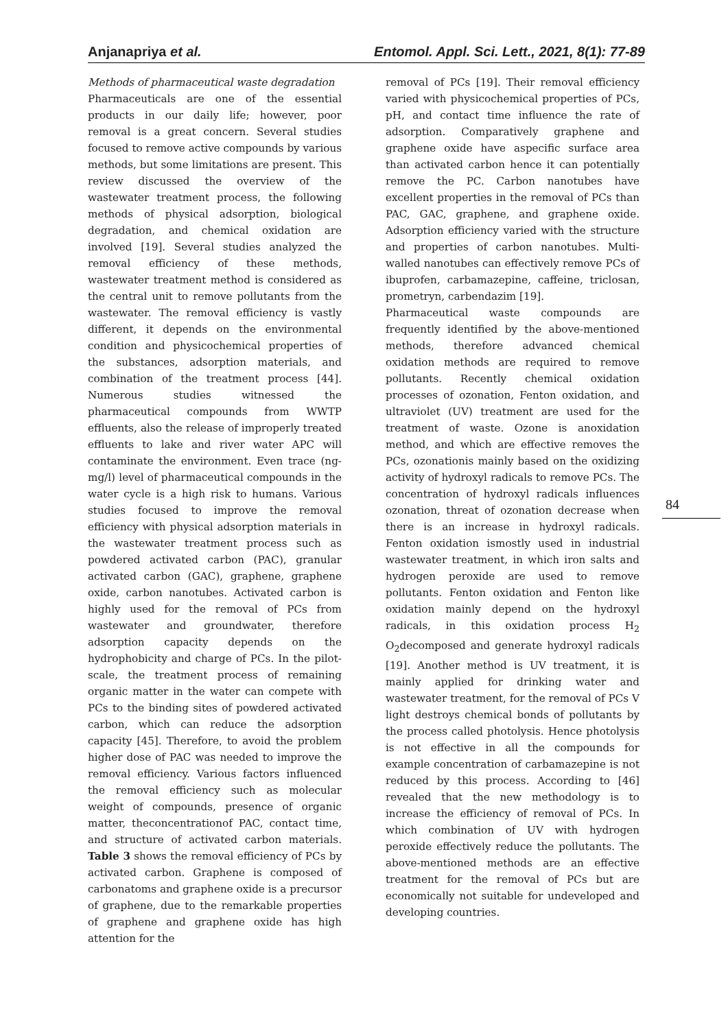Anjanapriya et al. Entomol. Appl. Sci. Lett., 2021, 8(1): 77-89
Methods of pharmaceutical waste degradation
Pharmaceuticals are one of the essential products in our daily life; however, poor removal is a great concern. Several studies focused to remove active compounds by various methods, but some limitations are present. This review discussed the overview of the wastewater treatment process, the following methods of physical adsorption, biological degradation, and chemical oxidation are involved [19]. Several studies analyzed the removal efficiency of these methods, wastewater treatment method is considered as the central unit to remove pollutants from the wastewater. The removal efficiency is vastly different, it depends on the environmental condition and physicochemical properties of the substances, adsorption materials, and combination of the treatment process [44]. Numerous studies witnessed the pharmaceutical compounds from WWTP effluents, also the release of improperly treated effluents to lake and river water APC will contaminate the environment. Even trace (ng-mg/l) level of pharmaceutical compounds in the water cycle is a high risk to humans. Various studies focused to improve the removal efficiency with physical adsorption materials in the wastewater treatment process such as powdered activated carbon (PAC), granular activated carbon (GAC), graphene, graphene oxide, carbon nanotubes. Activated carbon is highly used for the removal of PCs from wastewater and groundwater, therefore adsorption capacity depends on the hydrophobicity and charge of PCs. In the pilot-scale, the treatment process of remaining organic matter in the water can compete with PCs to the binding sites of powdered activated carbon, which can reduce the adsorption capacity [45]. Therefore, to avoid the problem higher dose of PAC was needed to improve the removal efficiency. Various factors influenced the removal efficiency such as molecular weight of compounds, presence of organic matter, theconcentrationof PAC, contact time, and structure of activated carbon materials. Table 3 shows the removal efficiency of PCs by activated carbon. Graphene is composed of carbonatoms and graphene oxide is a precursor of graphene, due to the remarkable properties of graphene and graphene oxide has high attention for the
removal of PCs [19]. Their removal efficiency varied with physicochemical properties of PCs, pH, and contact time influence the rate of adsorption. Comparatively graphene and graphene oxide have aspecific surface area than activated carbon hence it can potentially remove the PC. Carbon nanotubes have excellent properties in the removal of PCs than PAC, GAC, graphene, and graphene oxide. Adsorption efficiency varied with the structure and properties of carbon nanotubes. Multi-walled nanotubes can effectively remove PCs of ibuprofen, carbamazepine, caffeine, triclosan, prometryn, carbendazim [19].
Pharmaceutical waste compounds are frequently identified by the above-mentioned methods, therefore advanced chemical oxidation methods are required to remove pollutants. Recently chemical oxidation processes of ozonation, Fenton oxidation, and ultraviolet (UV) treatment are used for the treatment of waste. Ozone is anoxidation method, and which are effective removes the PCs, ozonationis mainly based on the oxidizing activity of hydroxyl radicals to remove PCs. The concentration of hydroxyl radicals influences ozonation, threat of ozonation decrease when there is an increase in hydroxyl radicals. Fenton oxidation ismostly used in industrial wastewater treatment, in which iron salts and hydrogen peroxide are used to remove pollutants. Fenton oxidation and Fenton like oxidation mainly depend on the hydroxyl radicals, in this oxidation process H<sub>2</sub> O<sub>2</sub>decomposed and generate hydroxyl radicals [19]. Another method is UV treatment, it is mainly applied for drinking water and wastewater treatment, for the removal of PCs V light destroys chemical bonds of pollutants by the process called photolysis. Hence photolysis is not effective in all the compounds for example concentration of carbamazepine is not reduced by this process. According to [46] revealed that the new methodology is to increase the efficiency of removal of PCs. In which combination of UV with hydrogen peroxide effectively reduce the pollutants. The above-mentioned methods are an effective treatment for the removal of PCs but are economically not suitable for undeveloped and developing countries.
84